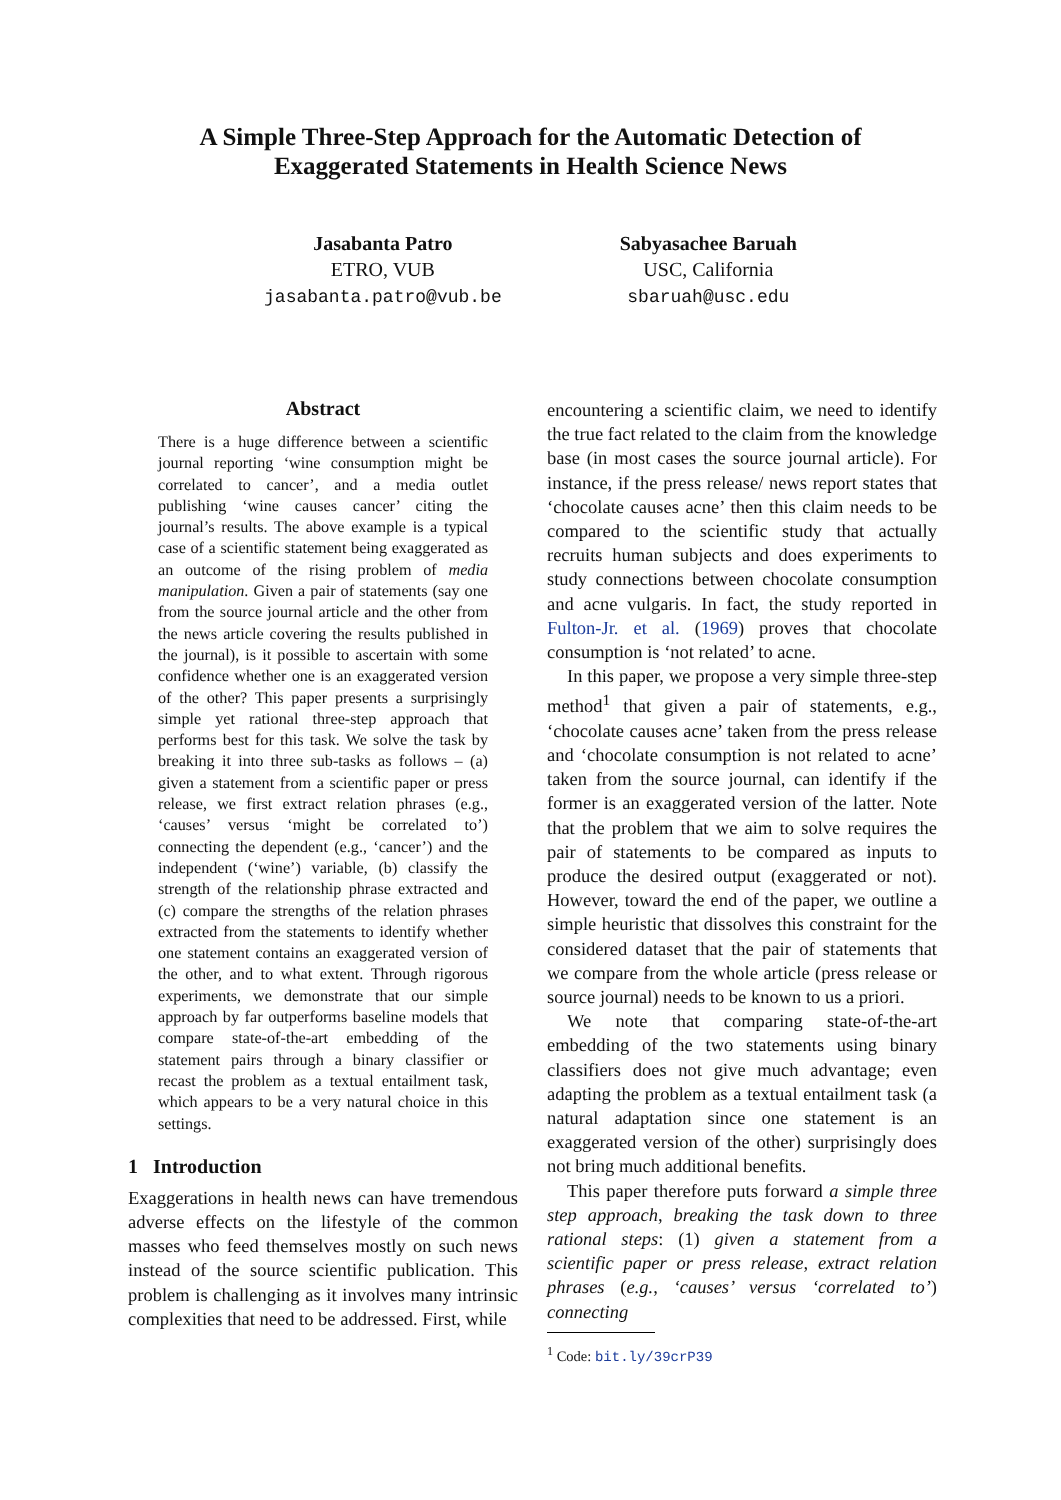A Simple Three-Step Approach for the Automatic Detection of
Exaggerated Statements in Health Science News
Jasabanta Patro
ETRO, VUB
jasabanta.patro@vub.be
Sabyasachee Baruah
USC, California
sbaruah@usc.edu
Abstract
There is a huge difference between a scientific journal reporting ‘wine consumption might be correlated to cancer’, and a media outlet publishing ‘wine causes cancer’ citing the journal’s results. The above example is a typical case of a scientific statement being exaggerated as an outcome of the rising problem of media manipulation. Given a pair of statements (say one from the source journal article and the other from the news article covering the results published in the journal), is it possible to ascertain with some confidence whether one is an exaggerated version of the other? This paper presents a surprisingly simple yet rational three-step approach that performs best for this task. We solve the task by breaking it into three sub-tasks as follows – (a) given a statement from a scientific paper or press release, we first extract relation phrases (e.g., ‘causes’ versus ‘might be correlated to’) connecting the dependent (e.g., ‘cancer’) and the independent (‘wine’) variable, (b) classify the strength of the relationship phrase extracted and (c) compare the strengths of the relation phrases extracted from the statements to identify whether one statement contains an exaggerated version of the other, and to what extent. Through rigorous experiments, we demonstrate that our simple approach by far outperforms baseline models that compare state-of-the-art embedding of the statement pairs through a binary classifier or recast the problem as a textual entailment task, which appears to be a very natural choice in this settings.
1 Introduction
Exaggerations in health news can have tremendous adverse effects on the lifestyle of the common masses who feed themselves mostly on such news instead of the source scientific publication. This problem is challenging as it involves many intrinsic complexities that need to be addressed. First, while
encountering a scientific claim, we need to identify the true fact related to the claim from the knowledge base (in most cases the source journal article). For instance, if the press release/ news report states that ‘chocolate causes acne’ then this claim needs to be compared to the scientific study that actually recruits human subjects and does experiments to study connections between chocolate consumption and acne vulgaris. In fact, the study reported in Fulton-Jr. et al. (1969) proves that chocolate consumption is ‘not related’ to acne.
In this paper, we propose a very simple three-step method<sup>1</sup> that given a pair of statements, e.g., ‘chocolate causes acne’ taken from the press release and ‘chocolate consumption is not related to acne’ taken from the source journal, can identify if the former is an exaggerated version of the latter. Note that the problem that we aim to solve requires the pair of statements to be compared as inputs to produce the desired output (exaggerated or not). However, toward the end of the paper, we outline a simple heuristic that dissolves this constraint for the considered dataset that the pair of statements that we compare from the whole article (press release or source journal) needs to be known to us a priori.
We note that comparing state-of-the-art embedding of the two statements using binary classifiers does not give much advantage; even adapting the problem as a textual entailment task (a natural adaptation since one statement is an exaggerated version of the other) surprisingly does not bring much additional benefits.
This paper therefore puts forward a simple three step approach, breaking the task down to three rational steps: (1) given a statement from a scientific paper or press release, extract relation phrases (e.g., ‘causes’ versus ‘correlated to’) connecting
<sup>1</sup> Code: bit.ly/39crP39